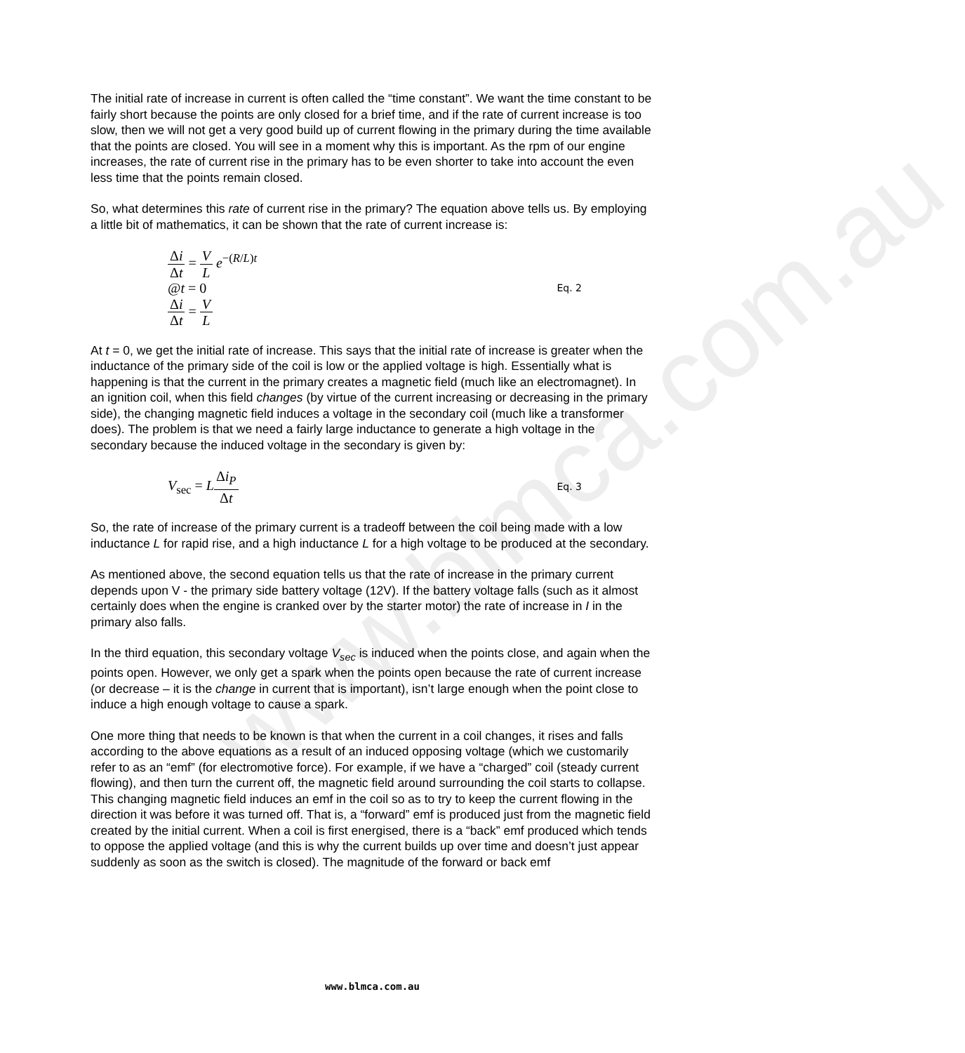www.blmca.com.au
The initial rate of increase in current is often called the “time constant”. We want the time constant to be fairly short because the points are only closed for a brief time, and if the rate of current increase is too slow, then we will not get a very good build up of current flowing in the primary during the time available that the points are closed. You will see in a moment why this is important. As the rpm of our engine increases, the rate of current rise in the primary has to be even shorter to take into account the even less time that the points remain closed.
So, what determines this rate of current rise in the primary? The equation above tells us. By employing a little bit of mathematics, it can be shown that the rate of current increase is:
Δi Δt = V L e<sup>−(R/L)t</sup>
@t = 0
Δi Δt = V L
Eq. 2
At t = 0, we get the initial rate of increase. This says that the initial rate of increase is greater when the inductance of the primary side of the coil is low or the applied voltage is high. Essentially what is happening is that the current in the primary creates a magnetic field (much like an electromagnet). In an ignition coil, when this field changes (by virtue of the current increasing or decreasing in the primary side), the changing magnetic field induces a voltage in the secondary coil (much like a transformer does). The problem is that we need a fairly large inductance to generate a high voltage in the secondary because the induced voltage in the secondary is given by:
V<sub>sec</sub> = LΔi<sub>P</sub> Δt
Eq. 3
So, the rate of increase of the primary current is a tradeoff between the coil being made with a low inductance L for rapid rise, and a high inductance L for a high voltage to be produced at the secondary.
As mentioned above, the second equation tells us that the rate of increase in the primary current depends upon V - the primary side battery voltage (12V). If the battery voltage falls (such as it almost certainly does when the engine is cranked over by the starter motor) the rate of increase in I in the primary also falls.
In the third equation, this secondary voltage V<sub>sec</sub> is induced when the points close, and again when the points open. However, we only get a spark when the points open because the rate of current increase (or decrease – it is the change in current that is important), isn’t large enough when the point close to induce a high enough voltage to cause a spark.
One more thing that needs to be known is that when the current in a coil changes, it rises and falls according to the above equations as a result of an induced opposing voltage (which we customarily refer to as an “emf” (for electromotive force). For example, if we have a “charged” coil (steady current flowing), and then turn the current off, the magnetic field around surrounding the coil starts to collapse. This changing magnetic field induces an emf in the coil so as to try to keep the current flowing in the direction it was before it was turned off. That is, a “forward” emf is produced just from the magnetic field created by the initial current. When a coil is first energised, there is a “back” emf produced which tends to oppose the applied voltage (and this is why the current builds up over time and doesn’t just appear suddenly as soon as the switch is closed). The magnitude of the forward or back emf
www.blmca.com.au